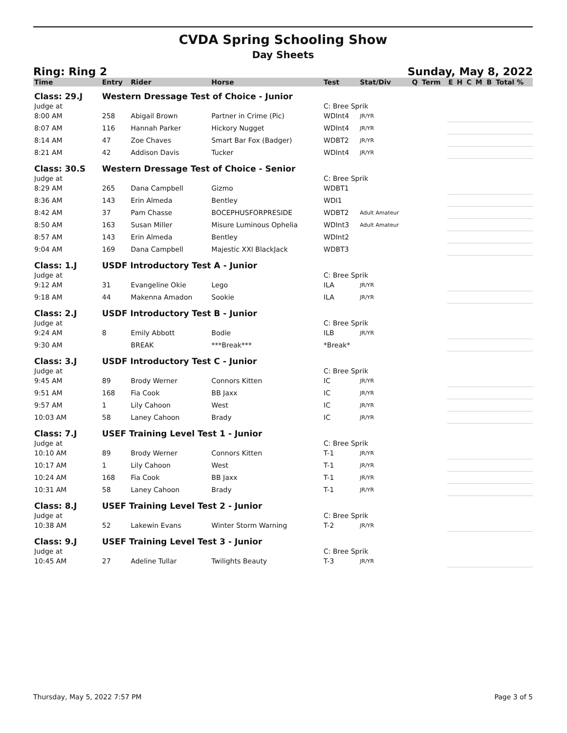CVDA Spring Schooling Show
Day Sheets
Ring: Ring 2 Sunday, May 8, 2022
| Time | Entry | Rider | Horse | Test | Stat/Div | Q | Term | E | H | C | M | B | Total % |
| --- | --- | --- | --- | --- | --- | --- | --- | --- | --- | --- | --- | --- | --- |
| Class: 29.J | Western Dressage Test of Choice - Junior | | | | | | | | | | | | |
| Judge at | | | | C: Bree Sprik | | | | | | | | | |
| 8:00 AM | 258 | Abigail Brown | Partner in Crime (Pic) | WDInt4 | JR/YR | | | | | | | | |
| 8:07 AM | 116 | Hannah Parker | Hickory Nugget | WDInt4 | JR/YR | | | | | | | | |
| 8:14 AM | 47 | Zoe Chaves | Smart Bar Fox (Badger) | WDBT2 | JR/YR | | | | | | | | |
| 8:21 AM | 42 | Addison Davis | Tucker | WDInt4 | JR/YR | | | | | | | | |
| Class: 30.S | Western Dressage Test of Choice - Senior | | | | | | | | | | | | |
| Judge at | | | | C: Bree Sprik | | | | | | | | | |
| 8:29 AM | 265 | Dana Campbell | Gizmo | WDBT1 | | | | | | | | | |
| 8:36 AM | 143 | Erin Almeda | Bentley | WDI1 | | | | | | | | | |
| 8:42 AM | 37 | Pam Chasse | BOCEPHUSFORPRESIDE | WDBT2 | Adult Amateur | | | | | | | | |
| 8:50 AM | 163 | Susan Miller | Misure Luminous Ophelia | WDInt3 | Adult Amateur | | | | | | | | |
| 8:57 AM | 143 | Erin Almeda | Bentley | WDInt2 | | | | | | | | | |
| 9:04 AM | 169 | Dana Campbell | Majestic XXI BlackJack | WDBT3 | | | | | | | | | |
| Class: 1.J | USDF Introductory Test A - Junior | | | | | | | | | | | | |
| Judge at | | | | C: Bree Sprik | | | | | | | | | |
| 9:12 AM | 31 | Evangeline Okie | Lego | ILA | JR/YR | | | | | | | | |
| 9:18 AM | 44 | Makenna Amadon | Sookie | ILA | JR/YR | | | | | | | | |
| Class: 2.J | USDF Introductory Test B - Junior | | | | | | | | | | | | |
| Judge at | | | | C: Bree Sprik | | | | | | | | | |
| 9:24 AM | 8 | Emily Abbott | Bodie | ILB | JR/YR | | | | | | | | |
| 9:30 AM | | BREAK | ***Break*** | *Break* | | | | | | | | | |
| Class: 3.J | USDF Introductory Test C - Junior | | | | | | | | | | | | |
| Judge at | | | | C: Bree Sprik | | | | | | | | | |
| 9:45 AM | 89 | Brody Werner | Connors Kitten | IC | JR/YR | | | | | | | | |
| 9:51 AM | 168 | Fia Cook | BB Jaxx | IC | JR/YR | | | | | | | | |
| 9:57 AM | 1 | Lily Cahoon | West | IC | JR/YR | | | | | | | | |
| 10:03 AM | 58 | Laney Cahoon | Brady | IC | JR/YR | | | | | | | | |
| Class: 7.J | USEF Training Level Test 1 - Junior | | | | | | | | | | | | |
| Judge at | | | | C: Bree Sprik | | | | | | | | | |
| 10:10 AM | 89 | Brody Werner | Connors Kitten | T-1 | JR/YR | | | | | | | | |
| 10:17 AM | 1 | Lily Cahoon | West | T-1 | JR/YR | | | | | | | | |
| 10:24 AM | 168 | Fia Cook | BB Jaxx | T-1 | JR/YR | | | | | | | | |
| 10:31 AM | 58 | Laney Cahoon | Brady | T-1 | JR/YR | | | | | | | | |
| Class: 8.J | USEF Training Level Test 2 - Junior | | | | | | | | | | | | |
| Judge at | | | | C: Bree Sprik | | | | | | | | | |
| 10:38 AM | 52 | Lakewin Evans | Winter Storm Warning | T-2 | JR/YR | | | | | | | | |
| Class: 9.J | USEF Training Level Test 3 - Junior | | | | | | | | | | | | |
| Judge at | | | | C: Bree Sprik | | | | | | | | | |
| 10:45 AM | 27 | Adeline Tullar | Twilights Beauty | T-3 | JR/YR | | | | | | | | |
Thursday, May 5, 2022 7:57 PM Page 3 of 5